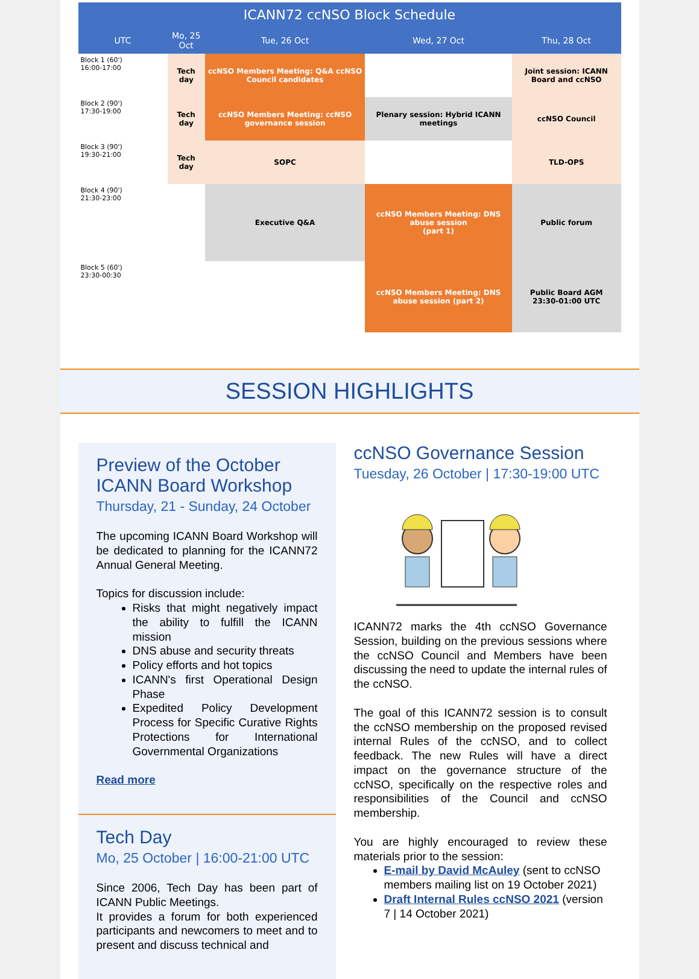| ICANN72 ccNSO Block Schedule | | | | |
| --- | --- | --- | --- | --- |
| UTC | Mo, 25 Oct | Tue, 26 Oct | Wed, 27 Oct | Thu, 28 Oct |
| Block 1 (60') 16:00-17:00 | Tech day | ccNSO Members Meeting: Q&A ccNSO Council candidates | | Joint session: ICANN Board and ccNSO |
| Block 2 (90') 17:30-19:00 | Tech day | ccNSO Members Meeting: ccNSO governance session | Plenary session: Hybrid ICANN meetings | ccNSO Council |
| Block 3 (90') 19:30-21:00 | Tech day | SOPC | | TLD-OPS |
| Block 4 (90') 21:30-23:00 | | Executive Q&A | ccNSO Members Meeting: DNS abuse session (part 1) | Public forum |
| Block 5 (60') 23:30-00:30 | | | ccNSO Members Meeting: DNS abuse session (part 2) | Public Board AGM 23:30-01:00 UTC |
SESSION HIGHLIGHTS
Preview of the October ICANN Board Workshop
Thursday, 21 - Sunday, 24 October
The upcoming ICANN Board Workshop will be dedicated to planning for the ICANN72 Annual General Meeting.
Topics for discussion include:
Risks that might negatively impact the ability to fulfill the ICANN mission
DNS abuse and security threats
Policy efforts and hot topics
ICANN's first Operational Design Phase
Expedited Policy Development Process for Specific Curative Rights Protections for International Governmental Organizations
Read more
Tech Day
Mo, 25 October | 16:00-21:00 UTC
Since 2006, Tech Day has been part of ICANN Public Meetings.
It provides a forum for both experienced participants and newcomers to meet and to present and discuss technical and
ccNSO Governance Session
Tuesday, 26 October | 17:30-19:00 UTC
ICANN72 marks the 4th ccNSO Governance Session, building on the previous sessions where the ccNSO Council and Members have been discussing the need to update the internal rules of the ccNSO.
The goal of this ICANN72 session is to consult the ccNSO membership on the proposed revised internal Rules of the ccNSO, and to collect feedback. The new Rules will have a direct impact on the governance structure of the ccNSO, specifically on the respective roles and responsibilities of the Council and ccNSO membership.
You are highly encouraged to review these materials prior to the session:
E-mail by David McAuley (sent to ccNSO members mailing list on 19 October 2021)
Draft Internal Rules ccNSO 2021 (version 7 | 14 October 2021)